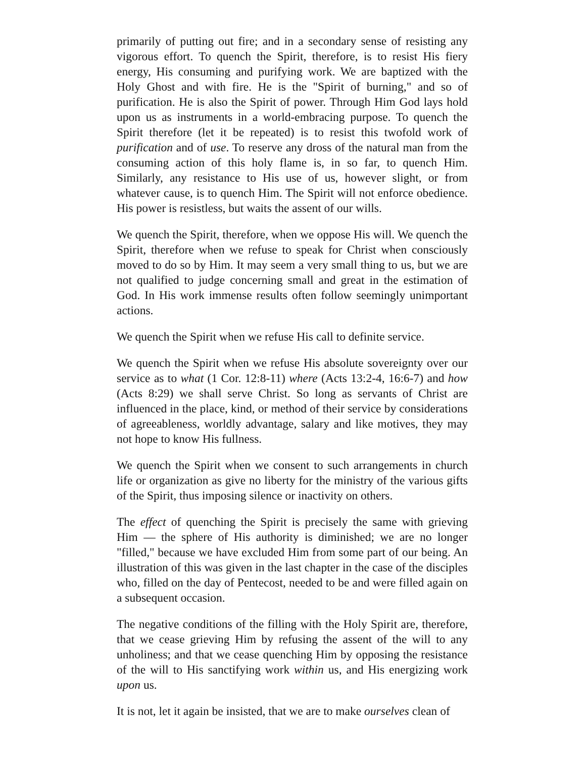primarily of putting out fire; and in a secondary sense of resisting any vigorous effort. To quench the Spirit, therefore, is to resist His fiery energy, His consuming and purifying work. We are baptized with the Holy Ghost and with fire. He is the "Spirit of burning," and so of purification. He is also the Spirit of power. Through Him God lays hold upon us as instruments in a world-embracing purpose. To quench the Spirit therefore (let it be repeated) is to resist this twofold work of purification and of use. To reserve any dross of the natural man from the consuming action of this holy flame is, in so far, to quench Him. Similarly, any resistance to His use of us, however slight, or from whatever cause, is to quench Him. The Spirit will not enforce obedience. His power is resistless, but waits the assent of our wills.
We quench the Spirit, therefore, when we oppose His will. We quench the Spirit, therefore when we refuse to speak for Christ when consciously moved to do so by Him. It may seem a very small thing to us, but we are not qualified to judge concerning small and great in the estimation of God. In His work immense results often follow seemingly unimportant actions.
We quench the Spirit when we refuse His call to definite service.
We quench the Spirit when we refuse His absolute sovereignty over our service as to what (1 Cor. 12:8-11) where (Acts 13:2-4, 16:6-7) and how (Acts 8:29) we shall serve Christ. So long as servants of Christ are influenced in the place, kind, or method of their service by considerations of agreeableness, worldly advantage, salary and like motives, they may not hope to know His fullness.
We quench the Spirit when we consent to such arrangements in church life or organization as give no liberty for the ministry of the various gifts of the Spirit, thus imposing silence or inactivity on others.
The effect of quenching the Spirit is precisely the same with grieving Him — the sphere of His authority is diminished; we are no longer "filled," because we have excluded Him from some part of our being. An illustration of this was given in the last chapter in the case of the disciples who, filled on the day of Pentecost, needed to be and were filled again on a subsequent occasion.
The negative conditions of the filling with the Holy Spirit are, therefore, that we cease grieving Him by refusing the assent of the will to any unholiness; and that we cease quenching Him by opposing the resistance of the will to His sanctifying work within us, and His energizing work upon us.
It is not, let it again be insisted, that we are to make ourselves clean of